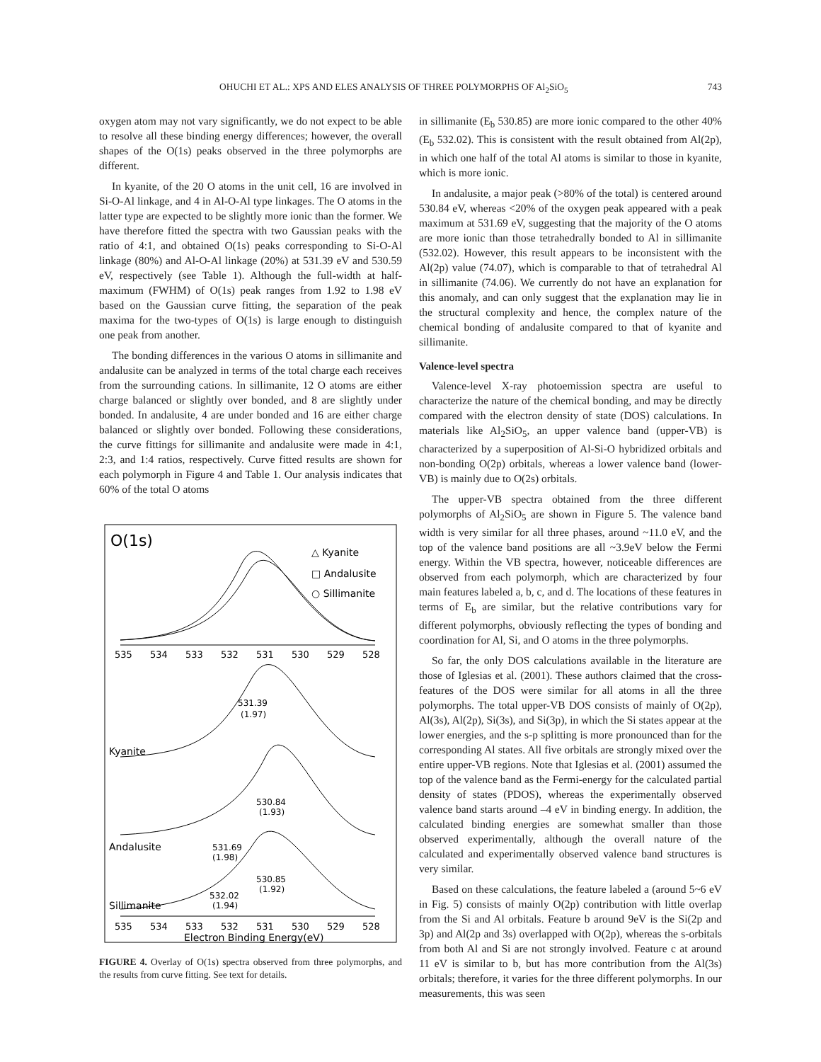OHUCHI ET AL.: XPS AND ELES ANALYSIS OF THREE POLYMORPHS OF Al<sub>2</sub>SiO<sub>5</sub> 743
oxygen atom may not vary significantly, we do not expect to be able to resolve all these binding energy differences; however, the overall shapes of the O(1s) peaks observed in the three polymorphs are different.
In kyanite, of the 20 O atoms in the unit cell, 16 are involved in Si-O-Al linkage, and 4 in Al-O-Al type linkages. The O atoms in the latter type are expected to be slightly more ionic than the former. We have therefore fitted the spectra with two Gaussian peaks with the ratio of 4:1, and obtained O(1s) peaks corresponding to Si-O-Al linkage (80%) and Al-O-Al linkage (20%) at 531.39 eV and 530.59 eV, respectively (see Table 1). Although the full-width at half-maximum (FWHM) of O(1s) peak ranges from 1.92 to 1.98 eV based on the Gaussian curve fitting, the separation of the peak maxima for the two-types of O(1s) is large enough to distinguish one peak from another.
The bonding differences in the various O atoms in sillimanite and andalusite can be analyzed in terms of the total charge each receives from the surrounding cations. In sillimanite, 12 O atoms are either charge balanced or slightly over bonded, and 8 are slightly under bonded. In andalusite, 4 are under bonded and 16 are either charge balanced or slightly over bonded. Following these considerations, the curve fittings for sillimanite and andalusite were made in 4:1, 2:3, and 1:4 ratios, respectively. Curve fitted results are shown for each polymorph in Figure 4 and Table 1. Our analysis indicates that 60% of the total O atoms
O(1s)
△ Kyanite
□ Andalusite
○ Sillimanite
535
534
533
532
531
530
529
528
531.39
(1.97)
Kyanite
530.84
(1.93)
531.69
(1.98)
Andalusite
530.85
(1.92)
532.02
(1.94)
Sillimanite
535
534
533
532
531
530
529
528
Electron Binding Energy(eV)
FIGURE 4. Overlay of O(1s) spectra observed from three polymorphs, and the results from curve fitting. See text for details.
in sillimanite (E<sub>b</sub> 530.85) are more ionic compared to the other 40% (E<sub>b</sub> 532.02). This is consistent with the result obtained from Al(2p), in which one half of the total Al atoms is similar to those in kyanite, which is more ionic.
In andalusite, a major peak (>80% of the total) is centered around 530.84 eV, whereas <20% of the oxygen peak appeared with a peak maximum at 531.69 eV, suggesting that the majority of the O atoms are more ionic than those tetrahedrally bonded to Al in sillimanite (532.02). However, this result appears to be inconsistent with the Al(2p) value (74.07), which is comparable to that of tetrahedral Al in sillimanite (74.06). We currently do not have an explanation for this anomaly, and can only suggest that the explanation may lie in the structural complexity and hence, the complex nature of the chemical bonding of andalusite compared to that of kyanite and sillimanite.
Valence-level spectra
Valence-level X-ray photoemission spectra are useful to characterize the nature of the chemical bonding, and may be directly compared with the electron density of state (DOS) calculations. In materials like Al<sub>2</sub>SiO<sub>5</sub>, an upper valence band (upper-VB) is characterized by a superposition of Al-Si-O hybridized orbitals and non-bonding O(2p) orbitals, whereas a lower valence band (lower-VB) is mainly due to O(2s) orbitals.
The upper-VB spectra obtained from the three different polymorphs of Al<sub>2</sub>SiO<sub>5</sub> are shown in Figure 5. The valence band width is very similar for all three phases, around ~11.0 eV, and the top of the valence band positions are all ~3.9eV below the Fermi energy. Within the VB spectra, however, noticeable differences are observed from each polymorph, which are characterized by four main features labeled a, b, c, and d. The locations of these features in terms of E<sub>b</sub> are similar, but the relative contributions vary for different polymorphs, obviously reflecting the types of bonding and coordination for Al, Si, and O atoms in the three polymorphs.
So far, the only DOS calculations available in the literature are those of Iglesias et al. (2001). These authors claimed that the cross-features of the DOS were similar for all atoms in all the three polymorphs. The total upper-VB DOS consists of mainly of O(2p), Al(3s), Al(2p), Si(3s), and Si(3p), in which the Si states appear at the lower energies, and the s-p splitting is more pronounced than for the corresponding Al states. All five orbitals are strongly mixed over the entire upper-VB regions. Note that Iglesias et al. (2001) assumed the top of the valence band as the Fermi-energy for the calculated partial density of states (PDOS), whereas the experimentally observed valence band starts around –4 eV in binding energy. In addition, the calculated binding energies are somewhat smaller than those observed experimentally, although the overall nature of the calculated and experimentally observed valence band structures is very similar.
Based on these calculations, the feature labeled a (around 5~6 eV in Fig. 5) consists of mainly O(2p) contribution with little overlap from the Si and Al orbitals. Feature b around 9eV is the Si(2p and 3p) and Al(2p and 3s) overlapped with O(2p), whereas the s-orbitals from both Al and Si are not strongly involved. Feature c at around 11 eV is similar to b, but has more contribution from the Al(3s) orbitals; therefore, it varies for the three different polymorphs. In our measurements, this was seen